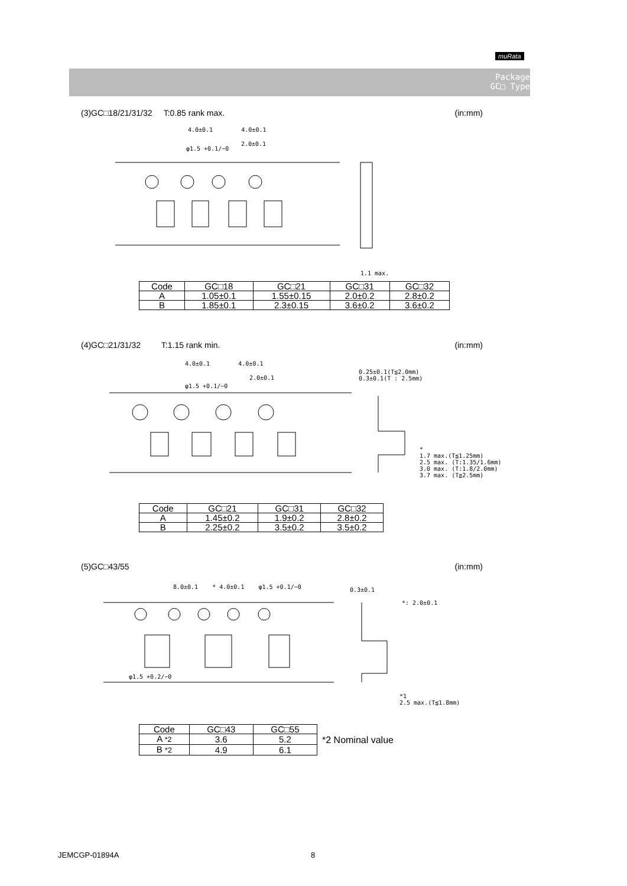muRata
Package
GC□ Type
(3)GC□18/21/31/32 T:0.85 rank max. (in:mm)
4.0±0.1 4.0±0.1
2.0±0.1
φ1.5 +0.1/−0
1.1 max.
| Code | GC□18 | GC□21 | GC□31 | GC□32 |
| A | 1.05±0.1 | 1.55±0.15 | 2.0±0.2 | 2.8±0.2 |
| B | 1.85±0.1 | 2.3±0.15 | 3.6±0.2 | 3.6±0.2 |
(4)GC□21/31/32 T:1.15 rank min. (in:mm)
4.0±0.1 4.0±0.1
2.0±0.1
φ1.5 +0.1/−0
0.25±0.1(T≦2.0mm)
0.3±0.1(T : 2.5mm)
*
1.7 max.(T≦1.25mm)
2.5 max. (T:1.35/1.6mm)
3.0 max. (T:1.8/2.0mm)
3.7 max. (T≧2.5mm)
| Code | GC□21 | GC□31 | GC□32 |
| A | 1.45±0.2 | 1.9±0.2 | 2.8±0.2 |
| B | 2.25±0.2 | 3.5±0.2 | 3.5±0.2 |
(5)GC□43/55 (in:mm)
8.0±0.1 * 4.0±0.1 φ1.5 +0.1/−0
0.3±0.1
*: 2.0±0.1
φ1.5 +0.2/−0
*1
2.5 max.(T≦1.8mm)
| Code | GC□43 | GC□55 |
| A *2 | 3.6 | 5.2 |
| B *2 | 4.9 | 6.1 |
*2 Nominal value
JEMCGP-01894A 8